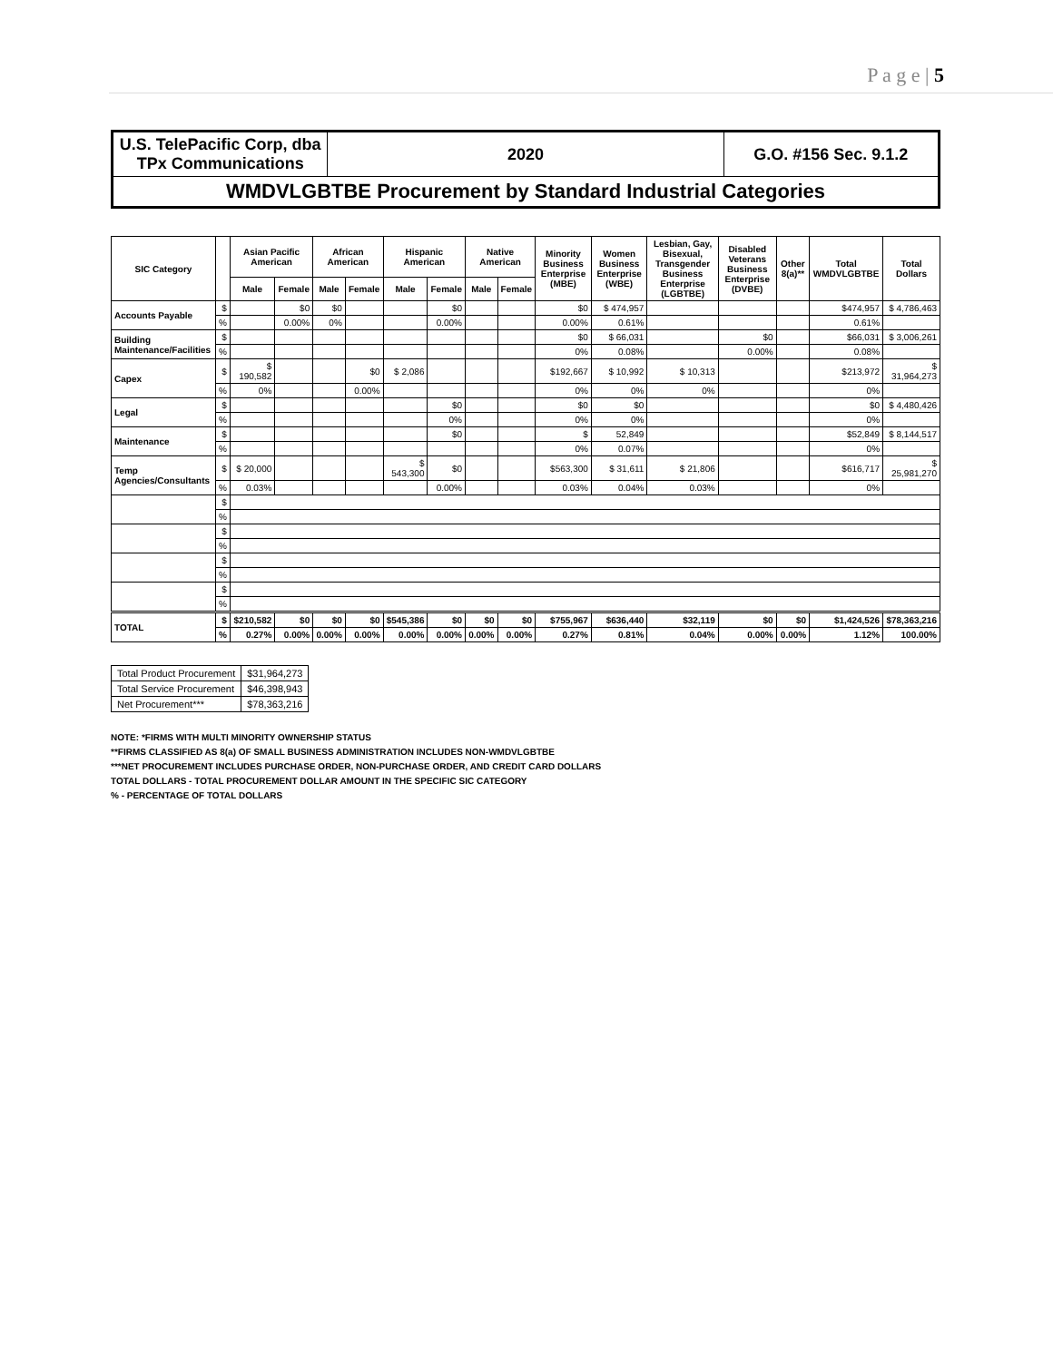P a g e | 5
| U.S. TelePacific Corp, dba TPx Communications | 2020 | G.O. #156 Sec. 9.1.2 |
| WMDVLGBTBE Procurement by Standard Industrial Categories | | |
| SIC Category | | Asian Pacific American | | African American | | Hispanic American | | Native American | | Minority Business Enterprise (MBE) | Women Business Enterprise (WBE) | Lesbian, Gay, Bisexual, Transgender Business Enterprise (LGBTBE) | Disabled Veterans Business Enterprise (DVBE) | Other 8(a)** | Total WMDVLGBTBE | Total Dollars |
| --- | --- | --- | --- | --- | --- | --- | --- | --- | --- | --- | --- | --- | --- | --- | --- | --- |
| | | Male | Female | Male | Female | Male | Female | Male | Female | | | | | | | |
| Accounts Payable | $ | | $0 | $0 | | | $0 | | | $0 | $ 474,957 | | | | $474,957 | $ 4,786,463 |
| | % | | 0.00% | 0% | | | 0.00% | | | 0.00% | 0.61% | | | | 0.61% | |
| Building Maintenance/Facilities | $ | | | | | | | | | $0 | $ 66,031 | | $0 | | $66,031 | $ 3,006,261 |
| | % | | | | | | | | | 0% | 0.08% | | 0.00% | | 0.08% | |
| Capex | $ | $ 190,582 | | | $0 | $ 2,086 | | | | $192,667 | $ 10,992 | $ 10,313 | | | $213,972 | $ 31,964,273 |
| | % | 0% | | | 0.00% | | | | | 0% | 0% | 0% | | | 0% | |
| Legal | $ | | | | | | $0 | | | $0 | $0 | | | | $0 | $ 4,480,426 |
| | % | | | | | | 0% | | | 0% | 0% | | | | 0% | |
| Maintenance | $ | | | | | | $0 | | | $ | 52,849 | | | | $52,849 | $ 8,144,517 |
| | % | | | | | | | | | 0% | 0.07% | | | | 0% | |
| Temp Agencies/Consultants | $ | $ 20,000 | | | | $ 543,300 | $0 | | | $563,300 | $ 31,611 | $ 21,806 | | | $616,717 | $ 25,981,270 |
| | % | 0.03% | | | | | 0.00% | | | 0.03% | 0.04% | 0.03% | | | 0% | |
| | $ | | | | | | | | | | | | | | | |
| | % | | | | | | | | | | | | | | | |
| | $ | | | | | | | | | | | | | | | |
| | % | | | | | | | | | | | | | | | |
| | $ | | | | | | | | | | | | | | | |
| | % | | | | | | | | | | | | | | | |
| | $ | | | | | | | | | | | | | | | |
| | % | | | | | | | | | | | | | | | |
| TOTAL | $ | $210,582 | $0 | $0 | $0 | $545,386 | $0 | $0 | $0 | $755,967 | $636,440 | $32,119 | $0 | $0 | $1,424,526 | $78,363,216 |
| | % | 0.27% | 0.00% | 0.00% | 0.00% | 0.00% | 0.00% | 0.00% | 0.00% | 0.27% | 0.81% | 0.04% | 0.00% | 0.00% | 1.12% | 100.00% |
| Total Product Procurement | $31,964,273 |
| Total Service Procurement | $46,398,943 |
| Net Procurement*** | $78,363,216 |
NOTE: *FIRMS WITH MULTI MINORITY OWNERSHIP STATUS
**FIRMS CLASSIFIED AS 8(a) OF SMALL BUSINESS ADMINISTRATION INCLUDES NON-WMDVLGBTBE
***NET PROCUREMENT INCLUDES PURCHASE ORDER, NON-PURCHASE ORDER, AND CREDIT CARD DOLLARS
TOTAL DOLLARS - TOTAL PROCUREMENT DOLLAR AMOUNT IN THE SPECIFIC SIC CATEGORY
% - PERCENTAGE OF TOTAL DOLLARS